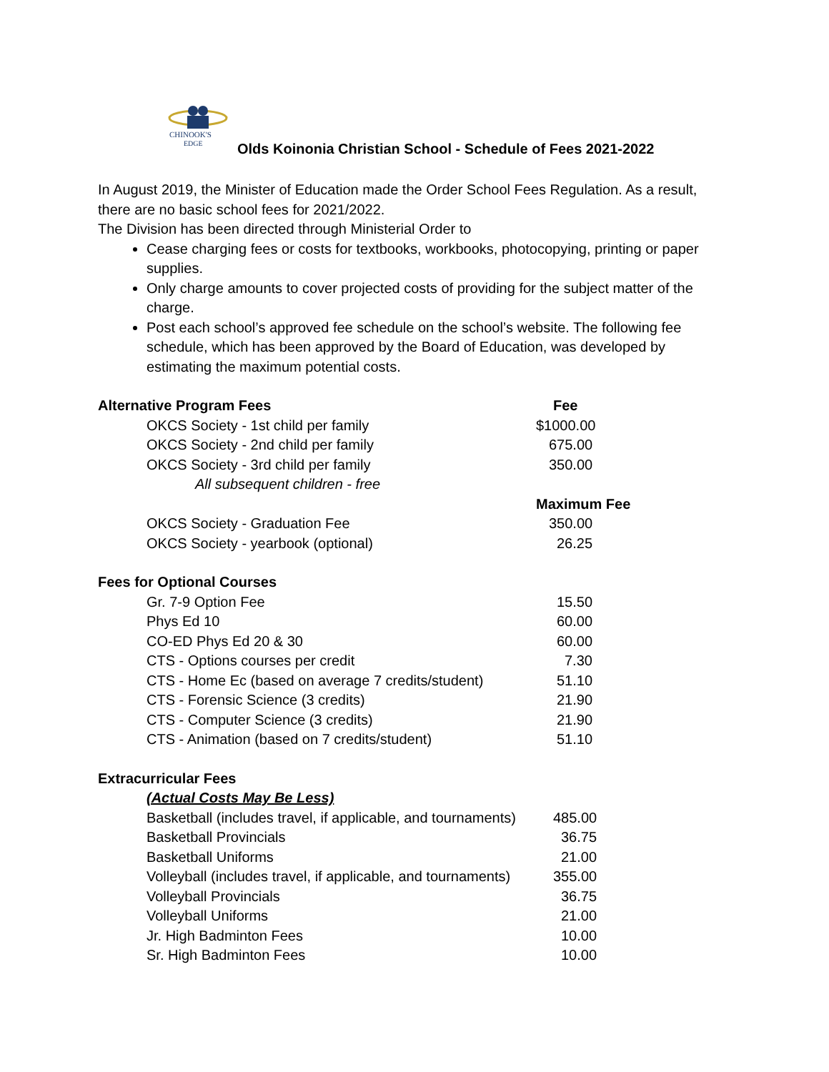CHINOOK'S
EDGE
Olds Koinonia Christian School - Schedule of Fees 2021-2022
In August 2019, the Minister of Education made the Order School Fees Regulation. As a result, there are no basic school fees for 2021/2022.
The Division has been directed through Ministerial Order to
Cease charging fees or costs for textbooks, workbooks, photocopying, printing or paper supplies.
Only charge amounts to cover projected costs of providing for the subject matter of the charge.
Post each school’s approved fee schedule on the school’s website. The following fee schedule, which has been approved by the Board of Education, was developed by estimating the maximum potential costs.
| Alternative Program Fees | | Fee |
| --- | --- | --- |
| | OKCS Society - 1st child per family | $1000.00 |
| | OKCS Society - 2nd child per family | 675.00 |
| | OKCS Society - 3rd child per family | 350.00 |
| | All subsequent children - free | |
| | | Maximum Fee |
| | OKCS Society - Graduation Fee | 350.00 |
| | OKCS Society - yearbook (optional) | 26.25 |
| Fees for Optional Courses | | |
| | Gr. 7-9 Option Fee | 15.50 |
| | Phys Ed 10 | 60.00 |
| | CO-ED Phys Ed 20 & 30 | 60.00 |
| | CTS - Options courses per credit | 7.30 |
| | CTS - Home Ec (based on average 7 credits/student) | 51.10 |
| | CTS - Forensic Science (3 credits) | 21.90 |
| | CTS - Computer Science (3 credits) | 21.90 |
| | CTS - Animation (based on 7 credits/student) | 51.10 |
| Extracurricular Fees | | |
| | (Actual Costs May Be Less) | |
| | Basketball (includes travel, if applicable, and tournaments) | 485.00 |
| | Basketball Provincials | 36.75 |
| | Basketball Uniforms | 21.00 |
| | Volleyball (includes travel, if applicable, and tournaments) | 355.00 |
| | Volleyball Provincials | 36.75 |
| | Volleyball Uniforms | 21.00 |
| | Jr. High Badminton Fees | 10.00 |
| | Sr. High Badminton Fees | 10.00 |